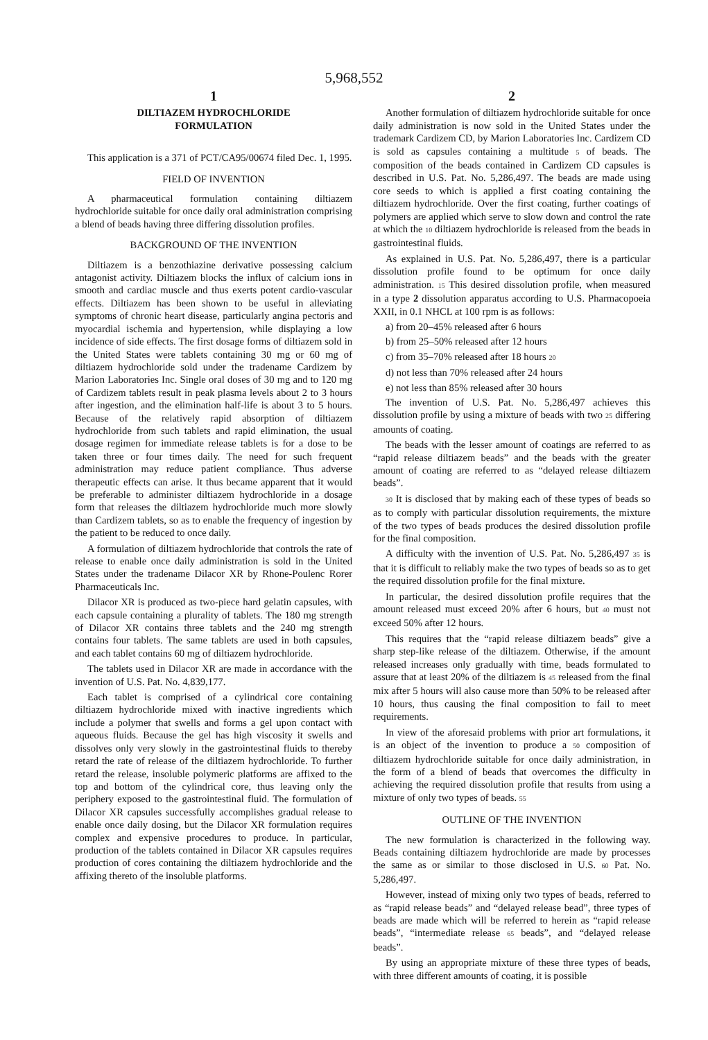5,968,552
1
DILTIAZEM HYDROCHLORIDE
FORMULATION
This application is a 371 of PCT/CA95/00674 filed Dec. 1, 1995.
FIELD OF INVENTION
A pharmaceutical formulation containing diltiazem hydrochloride suitable for once daily oral administration comprising a blend of beads having three differing dissolution profiles.
BACKGROUND OF THE INVENTION
Diltiazem is a benzothiazine derivative possessing calcium antagonist activity. Diltiazem blocks the influx of calcium ions in smooth and cardiac muscle and thus exerts potent cardio-vascular effects. Diltiazem has been shown to be useful in alleviating symptoms of chronic heart disease, particularly angina pectoris and myocardial ischemia and hypertension, while displaying a low incidence of side effects. The first dosage forms of diltiazem sold in the United States were tablets containing 30 mg or 60 mg of diltiazem hydrochloride sold under the tradename Cardizem by Marion Laboratories Inc. Single oral doses of 30 mg and to 120 mg of Cardizem tablets result in peak plasma levels about 2 to 3 hours after ingestion, and the elimination half-life is about 3 to 5 hours. Because of the relatively rapid absorption of diltiazem hydrochloride from such tablets and rapid elimination, the usual dosage regimen for immediate release tablets is for a dose to be taken three or four times daily. The need for such frequent administration may reduce patient compliance. Thus adverse therapeutic effects can arise. It thus became apparent that it would be preferable to administer diltiazem hydrochloride in a dosage form that releases the diltiazem hydrochloride much more slowly than Cardizem tablets, so as to enable the frequency of ingestion by the patient to be reduced to once daily.
A formulation of diltiazem hydrochloride that controls the rate of release to enable once daily administration is sold in the United States under the tradename Dilacor XR by Rhone-Poulenc Rorer Pharmaceuticals Inc.
Dilacor XR is produced as two-piece hard gelatin capsules, with each capsule containing a plurality of tablets. The 180 mg strength of Dilacor XR contains three tablets and the 240 mg strength contains four tablets. The same tablets are used in both capsules, and each tablet contains 60 mg of diltiazem hydrochloride.
The tablets used in Dilacor XR are made in accordance with the invention of U.S. Pat. No. 4,839,177.
Each tablet is comprised of a cylindrical core containing diltiazem hydrochloride mixed with inactive ingredients which include a polymer that swells and forms a gel upon contact with aqueous fluids. Because the gel has high viscosity it swells and dissolves only very slowly in the gastrointestinal fluids to thereby retard the rate of release of the diltiazem hydrochloride. To further retard the release, insoluble polymeric platforms are affixed to the top and bottom of the cylindrical core, thus leaving only the periphery exposed to the gastrointestinal fluid. The formulation of Dilacor XR capsules successfully accomplishes gradual release to enable once daily dosing, but the Dilacor XR formulation requires complex and expensive procedures to produce. In particular, production of the tablets contained in Dilacor XR capsules requires production of cores containing the diltiazem hydrochloride and the affixing thereto of the insoluble platforms.
2
Another formulation of diltiazem hydrochloride suitable for once daily administration is now sold in the United States under the trademark Cardizem CD, by Marion Laboratories Inc. Cardizem CD is sold as capsules containing a multitude 5 of beads. The composition of the beads contained in Cardizem CD capsules is described in U.S. Pat. No. 5,286,497. The beads are made using core seeds to which is applied a first coating containing the diltiazem hydrochloride. Over the first coating, further coatings of polymers are applied which serve to slow down and control the rate at which the 10 diltiazem hydrochloride is released from the beads in gastrointestinal fluids.
As explained in U.S. Pat. No. 5,286,497, there is a particular dissolution profile found to be optimum for once daily administration. 15 This desired dissolution profile, when measured in a type 2 dissolution apparatus according to U.S. Pharmacopoeia XXII, in 0.1 NHCL at 100 rpm is as follows:
a) from 20–45% released after 6 hours
b) from 25–50% released after 12 hours
c) from 35–70% released after 18 hours 20
d) not less than 70% released after 24 hours
e) not less than 85% released after 30 hours
The invention of U.S. Pat. No. 5,286,497 achieves this dissolution profile by using a mixture of beads with two 25 differing amounts of coating.
The beads with the lesser amount of coatings are referred to as “rapid release diltiazem beads” and the beads with the greater amount of coating are referred to as “delayed release diltiazem beads”.
30 It is disclosed that by making each of these types of beads so as to comply with particular dissolution requirements, the mixture of the two types of beads produces the desired dissolution profile for the final composition.
A difficulty with the invention of U.S. Pat. No. 5,286,497 35 is that it is difficult to reliably make the two types of beads so as to get the required dissolution profile for the final mixture.
In particular, the desired dissolution profile requires that the amount released must exceed 20% after 6 hours, but 40 must not exceed 50% after 12 hours.
This requires that the “rapid release diltiazem beads” give a sharp step-like release of the diltiazem. Otherwise, if the amount released increases only gradually with time, beads formulated to assure that at least 20% of the diltiazem is 45 released from the final mix after 5 hours will also cause more than 50% to be released after 10 hours, thus causing the final composition to fail to meet requirements.
In view of the aforesaid problems with prior art formulations, it is an object of the invention to produce a 50 composition of diltiazem hydrochloride suitable for once daily administration, in the form of a blend of beads that overcomes the difficulty in achieving the required dissolution profile that results from using a mixture of only two types of beads. 55
OUTLINE OF THE INVENTION
The new formulation is characterized in the following way. Beads containing diltiazem hydrochloride are made by processes the same as or similar to those disclosed in U.S. 60 Pat. No. 5,286,497.
However, instead of mixing only two types of beads, referred to as “rapid release beads” and “delayed release bead”, three types of beads are made which will be referred to herein as “rapid release beads”, “intermediate release 65 beads”, and “delayed release beads”.
By using an appropriate mixture of these three types of beads, with three different amounts of coating, it is possible